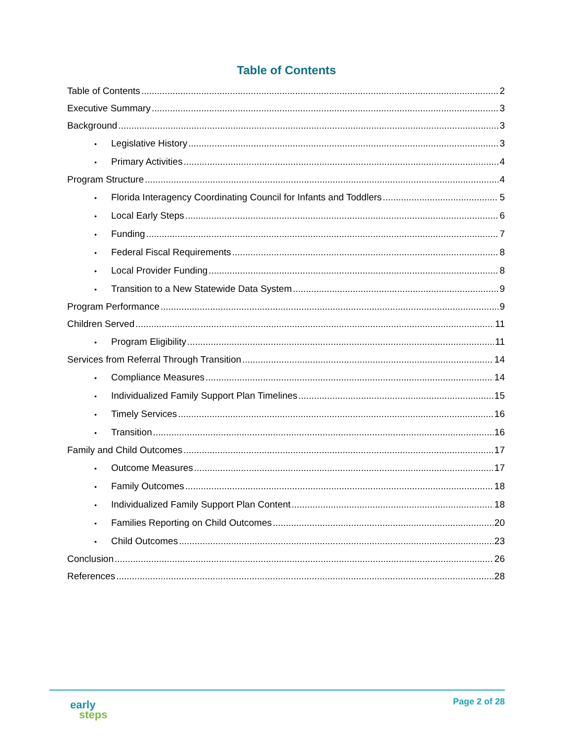Table of Contents
Table of Contents 2
Executive Summary 3
Background 3
• Legislative History 3
• Primary Activities 4
Program Structure 4
• Florida Interagency Coordinating Council for Infants and Toddlers 5
• Local Early Steps 6
• Funding 7
• Federal Fiscal Requirements 8
• Local Provider Funding 8
• Transition to a New Statewide Data System 9
Program Performance 9
Children Served 11
• Program Eligibility 11
Services from Referral Through Transition 14
• Compliance Measures 14
• Individualized Family Support Plan Timelines 15
• Timely Services 16
• Transition 16
Family and Child Outcomes 17
• Outcome Measures 17
• Family Outcomes 18
• Individualized Family Support Plan Content 18
• Families Reporting on Child Outcomes 20
• Child Outcomes 23
Conclusion 26
References 28
early
steps
Page 2 of 28